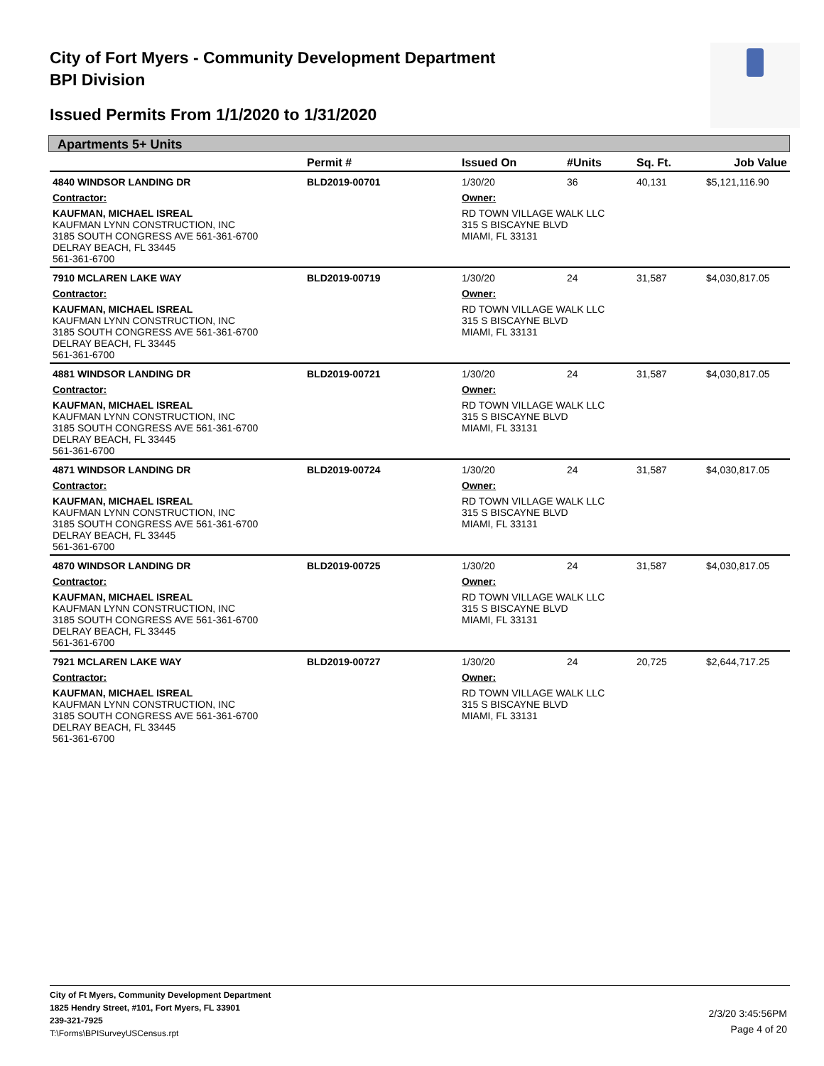City of Fort Myers - Community Development Department
BPI Division
Issued Permits From 1/1/2020 to 1/31/2020
Apartments 5+ Units
| | Permit # | Issued On | #Units | Sq. Ft. | Job Value |
| --- | --- | --- | --- | --- | --- |
| 4840 WINDSOR LANDING DR | BLD2019-00701 | 1/30/20 | 36 | 40,131 | $5,121,116.90 |
| Contractor: | | Owner: | | | |
| KAUFMAN, MICHAEL ISREAL KAUFMAN LYNN CONSTRUCTION, INC 3185 SOUTH CONGRESS AVE 561-361-6700 DELRAY BEACH, FL 33445 561-361-6700 | | RD TOWN VILLAGE WALK LLC 315 S BISCAYNE BLVD MIAMI, FL 33131 | | | |
| 7910 MCLAREN LAKE WAY | BLD2019-00719 | 1/30/20 | 24 | 31,587 | $4,030,817.05 |
| Contractor: | | Owner: | | | |
| KAUFMAN, MICHAEL ISREAL KAUFMAN LYNN CONSTRUCTION, INC 3185 SOUTH CONGRESS AVE 561-361-6700 DELRAY BEACH, FL 33445 561-361-6700 | | RD TOWN VILLAGE WALK LLC 315 S BISCAYNE BLVD MIAMI, FL 33131 | | | |
| 4881 WINDSOR LANDING DR | BLD2019-00721 | 1/30/20 | 24 | 31,587 | $4,030,817.05 |
| Contractor: | | Owner: | | | |
| KAUFMAN, MICHAEL ISREAL KAUFMAN LYNN CONSTRUCTION, INC 3185 SOUTH CONGRESS AVE 561-361-6700 DELRAY BEACH, FL 33445 561-361-6700 | | RD TOWN VILLAGE WALK LLC 315 S BISCAYNE BLVD MIAMI, FL 33131 | | | |
| 4871 WINDSOR LANDING DR | BLD2019-00724 | 1/30/20 | 24 | 31,587 | $4,030,817.05 |
| Contractor: | | Owner: | | | |
| KAUFMAN, MICHAEL ISREAL KAUFMAN LYNN CONSTRUCTION, INC 3185 SOUTH CONGRESS AVE 561-361-6700 DELRAY BEACH, FL 33445 561-361-6700 | | RD TOWN VILLAGE WALK LLC 315 S BISCAYNE BLVD MIAMI, FL 33131 | | | |
| 4870 WINDSOR LANDING DR | BLD2019-00725 | 1/30/20 | 24 | 31,587 | $4,030,817.05 |
| Contractor: | | Owner: | | | |
| KAUFMAN, MICHAEL ISREAL KAUFMAN LYNN CONSTRUCTION, INC 3185 SOUTH CONGRESS AVE 561-361-6700 DELRAY BEACH, FL 33445 561-361-6700 | | RD TOWN VILLAGE WALK LLC 315 S BISCAYNE BLVD MIAMI, FL 33131 | | | |
| 7921 MCLAREN LAKE WAY | BLD2019-00727 | 1/30/20 | 24 | 20,725 | $2,644,717.25 |
| Contractor: | | Owner: | | | |
| KAUFMAN, MICHAEL ISREAL KAUFMAN LYNN CONSTRUCTION, INC 3185 SOUTH CONGRESS AVE 561-361-6700 DELRAY BEACH, FL 33445 561-361-6700 | | RD TOWN VILLAGE WALK LLC 315 S BISCAYNE BLVD MIAMI, FL 33131 | | | |
City of Ft Myers, Community Development Department
1825 Hendry Street, #101, Fort Myers, FL 33901
239-321-7925
T:\Forms\BPISurveyUSCensus.rpt
2/3/20 3:45:56PM
Page 4 of 20